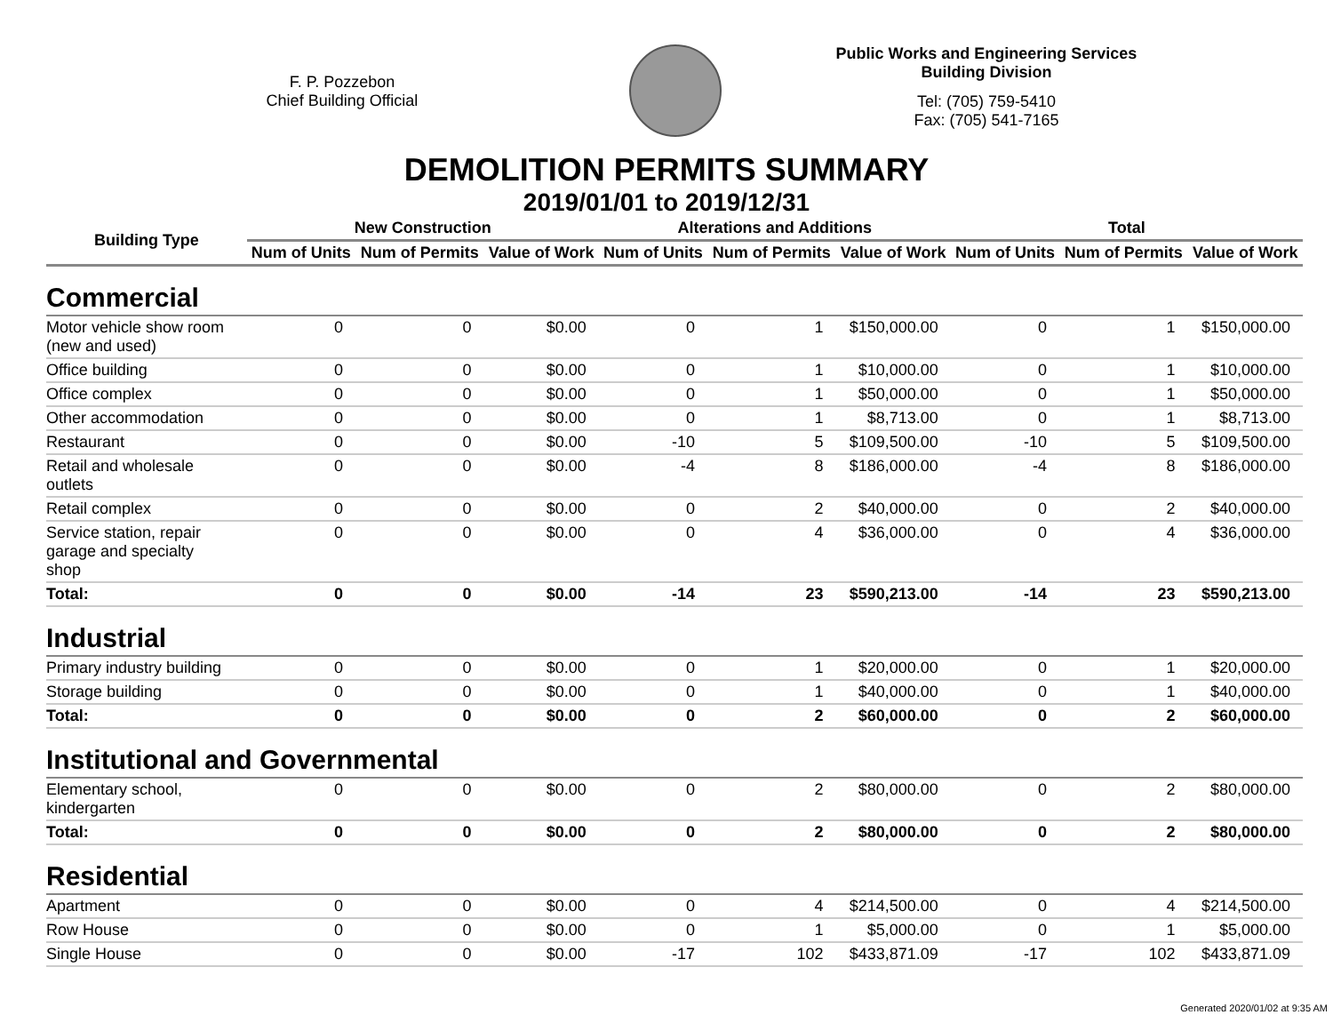F. P. Pozzebon
Chief Building Official
Public Works and Engineering Services
Building Division
Tel: (705) 759-5410
Fax: (705) 541-7165
DEMOLITION PERMITS SUMMARY
2019/01/01 to 2019/12/31
| Building Type | New Construction | | | Alterations and Additions | | | Total | | |
| --- | --- | --- | --- | --- | --- | --- | --- | --- | --- |
| | Num of Units | Num of Permits | Value of Work | Num of Units | Num of Permits | Value of Work | Num of Units | Num of Permits | Value of Work |
| Commercial | | | | | | | | | |
| Motor vehicle show room (new and used) | 0 | 0 | $0.00 | 0 | 1 | $150,000.00 | 0 | 1 | $150,000.00 |
| Office building | 0 | 0 | $0.00 | 0 | 1 | $10,000.00 | 0 | 1 | $10,000.00 |
| Office complex | 0 | 0 | $0.00 | 0 | 1 | $50,000.00 | 0 | 1 | $50,000.00 |
| Other accommodation | 0 | 0 | $0.00 | 0 | 1 | $8,713.00 | 0 | 1 | $8,713.00 |
| Restaurant | 0 | 0 | $0.00 | -10 | 5 | $109,500.00 | -10 | 5 | $109,500.00 |
| Retail and wholesale outlets | 0 | 0 | $0.00 | -4 | 8 | $186,000.00 | -4 | 8 | $186,000.00 |
| Retail complex | 0 | 0 | $0.00 | 0 | 2 | $40,000.00 | 0 | 2 | $40,000.00 |
| Service station, repair garage and specialty shop | 0 | 0 | $0.00 | 0 | 4 | $36,000.00 | 0 | 4 | $36,000.00 |
| Total: | 0 | 0 | $0.00 | -14 | 23 | $590,213.00 | -14 | 23 | $590,213.00 |
| Industrial | | | | | | | | | |
| Primary industry building | 0 | 0 | $0.00 | 0 | 1 | $20,000.00 | 0 | 1 | $20,000.00 |
| Storage building | 0 | 0 | $0.00 | 0 | 1 | $40,000.00 | 0 | 1 | $40,000.00 |
| Total: | 0 | 0 | $0.00 | 0 | 2 | $60,000.00 | 0 | 2 | $60,000.00 |
| Institutional and Governmental | | | | | | | | | |
| Elementary school, kindergarten | 0 | 0 | $0.00 | 0 | 2 | $80,000.00 | 0 | 2 | $80,000.00 |
| Total: | 0 | 0 | $0.00 | 0 | 2 | $80,000.00 | 0 | 2 | $80,000.00 |
| Residential | | | | | | | | | |
| Apartment | 0 | 0 | $0.00 | 0 | 4 | $214,500.00 | 0 | 4 | $214,500.00 |
| Row House | 0 | 0 | $0.00 | 0 | 1 | $5,000.00 | 0 | 1 | $5,000.00 |
| Single House | 0 | 0 | $0.00 | -17 | 102 | $433,871.09 | -17 | 102 | $433,871.09 |
Generated 2020/01/02 at 9:35 AM